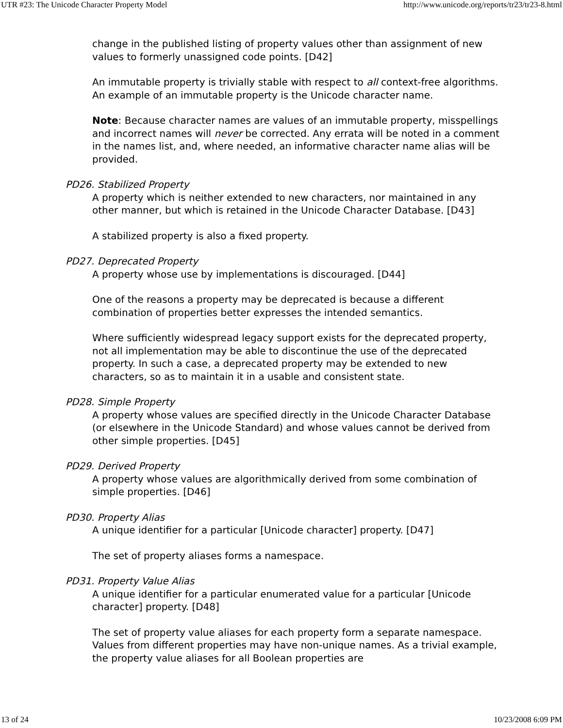UTR #23: The Unicode Character Property Model http://www.unicode.org/reports/tr23/tr23-8.html
change in the published listing of property values other than assignment of new values to formerly unassigned code points. [D42]
An immutable property is trivially stable with respect to all context-free algorithms. An example of an immutable property is the Unicode character name.
Note: Because character names are values of an immutable property, misspellings and incorrect names will never be corrected. Any errata will be noted in a comment in the names list, and, where needed, an informative character name alias will be provided.
PD26. Stabilized Property
A property which is neither extended to new characters, nor maintained in any other manner, but which is retained in the Unicode Character Database. [D43]
A stabilized property is also a fixed property.
PD27. Deprecated Property
A property whose use by implementations is discouraged. [D44]
One of the reasons a property may be deprecated is because a different combination of properties better expresses the intended semantics.
Where sufficiently widespread legacy support exists for the deprecated property, not all implementation may be able to discontinue the use of the deprecated property. In such a case, a deprecated property may be extended to new characters, so as to maintain it in a usable and consistent state.
PD28. Simple Property
A property whose values are specified directly in the Unicode Character Database (or elsewhere in the Unicode Standard) and whose values cannot be derived from other simple properties. [D45]
PD29. Derived Property
A property whose values are algorithmically derived from some combination of simple properties. [D46]
PD30. Property Alias
A unique identifier for a particular [Unicode character] property. [D47]
The set of property aliases forms a namespace.
PD31. Property Value Alias
A unique identifier for a particular enumerated value for a particular [Unicode character] property. [D48]
The set of property value aliases for each property form a separate namespace. Values from different properties may have non-unique names. As a trivial example, the property value aliases for all Boolean properties are
13 of 24 10/23/2008 6:09 PM